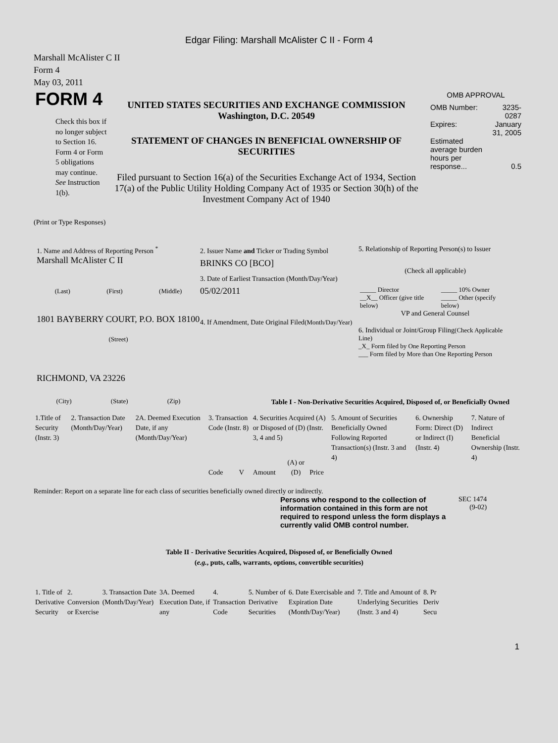Edgar Filing: Marshall McAlister C II - Form 4
Marshall McAlister C II
Form 4
May 03, 2011
FORM 4
Check this box if no longer subject to Section 16. Form 4 or Form 5 obligations may continue. See Instruction 1(b).
UNITED STATES SECURITIES AND EXCHANGE COMMISSION
Washington, D.C. 20549
STATEMENT OF CHANGES IN BENEFICIAL OWNERSHIP OF SECURITIES
Filed pursuant to Section 16(a) of the Securities Exchange Act of 1934, Section 17(a) of the Public Utility Holding Company Act of 1935 or Section 30(h) of the Investment Company Act of 1940
OMB APPROVAL
| OMB Number: | 3235-0287 |
| Expires: | January 31, 2005 |
| Estimated average burden hours per response... | 0.5 |
(Print or Type Responses)
1. Name and Address of Reporting Person <sup>*</sup>
Marshall McAlister C II
(Last) (First) (Middle)
1801 BAYBERRY COURT, P.O. BOX 18100
(Street)
RICHMOND, VA 23226
(City) (State) (Zip)
2. Issuer Name and Ticker or Trading Symbol
BRINKS CO [BCO]
3. Date of Earliest Transaction (Month/Day/Year)
05/02/2011
4. If Amendment, Date Original Filed(Month/Day/Year)
5. Relationship of Reporting Person(s) to Issuer
(Check all applicable)
| _____ Director | _____ 10% Owner |
| __X__ Officer (give title below) | _____ Other (specify below) |
VP and General Counsel
6. Individual or Joint/Group Filing(Check Applicable Line)
_X_ Form filed by One Reporting Person
___ Form filed by More than One Reporting Person
Table I - Non-Derivative Securities Acquired, Disposed of, or Beneficially Owned
| 1.Title of Security (Instr. 3) | 2. Transaction Date (Month/Day/Year) | 2A. Deemed Execution Date, if any (Month/Day/Year) | 3. Transaction Code (Instr. 8) | | 4. Securities Acquired (A) or Disposed of (D) (Instr. 3, 4 and 5) | | | 5. Amount of Securities Beneficially Owned Following Reported Transaction(s) (Instr. 3 and 4) | 6. Ownership Form: Direct (D) or Indirect (I) (Instr. 4) | 7. Nature of Indirect Beneficial Ownership (Instr. 4) |
| --- | --- | --- | --- | --- | --- | --- | --- | --- | --- | --- |
| | | | Code | V | Amount | (A) or (D) | Price | | | |
Reminder: Report on a separate line for each class of securities beneficially owned directly or indirectly.
Persons who respond to the collection of information contained in this form are not required to respond unless the form displays a currently valid OMB control number.
SEC 1474
(9-02)
Table II - Derivative Securities Acquired, Disposed of, or Beneficially Owned
(e.g., puts, calls, warrants, options, convertible securities)
| 1. Title of Derivative Security | 2. Conversion or Exercise | 3. Transaction Date (Month/Day/Year) | 3A. Deemed Execution Date, if any | 4. Transaction Code | 5. Number of Derivative Securities | 6. Date Exercisable and Expiration Date (Month/Day/Year) | 7. Title and Amount of Underlying Securities (Instr. 3 and 4) | 8. Pr Deriv Secu |
| --- | --- | --- | --- | --- | --- | --- | --- | --- |
1